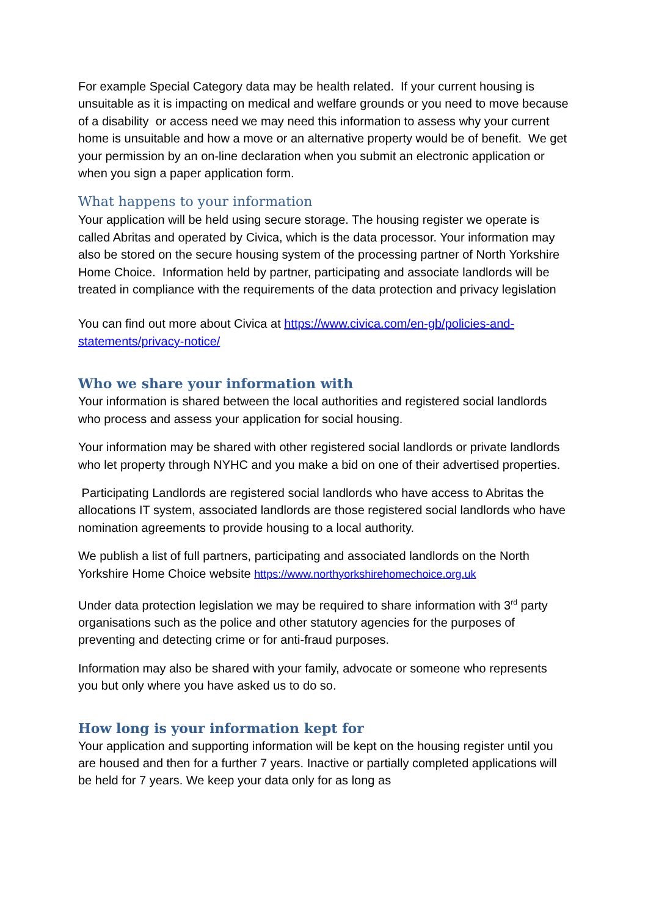For example Special Category data may be health related. If your current housing is unsuitable as it is impacting on medical and welfare grounds or you need to move because of a disability or access need we may need this information to assess why your current home is unsuitable and how a move or an alternative property would be of benefit. We get your permission by an on-line declaration when you submit an electronic application or when you sign a paper application form.
What happens to your information
Your application will be held using secure storage. The housing register we operate is called Abritas and operated by Civica, which is the data processor. Your information may also be stored on the secure housing system of the processing partner of North Yorkshire Home Choice. Information held by partner, participating and associate landlords will be treated in compliance with the requirements of the data protection and privacy legislation
You can find out more about Civica at https://www.civica.com/en-gb/policies-and-statements/privacy-notice/
Who we share your information with
Your information is shared between the local authorities and registered social landlords who process and assess your application for social housing.
Your information may be shared with other registered social landlords or private landlords who let property through NYHC and you make a bid on one of their advertised properties.
Participating Landlords are registered social landlords who have access to Abritas the allocations IT system, associated landlords are those registered social landlords who have nomination agreements to provide housing to a local authority.
We publish a list of full partners, participating and associated landlords on the North Yorkshire Home Choice website https://www.northyorkshirehomechoice.org.uk
Under data protection legislation we may be required to share information with 3<sup>rd</sup> party organisations such as the police and other statutory agencies for the purposes of preventing and detecting crime or for anti-fraud purposes.
Information may also be shared with your family, advocate or someone who represents you but only where you have asked us to do so.
How long is your information kept for
Your application and supporting information will be kept on the housing register until you are housed and then for a further 7 years. Inactive or partially completed applications will be held for 7 years. We keep your data only for as long as